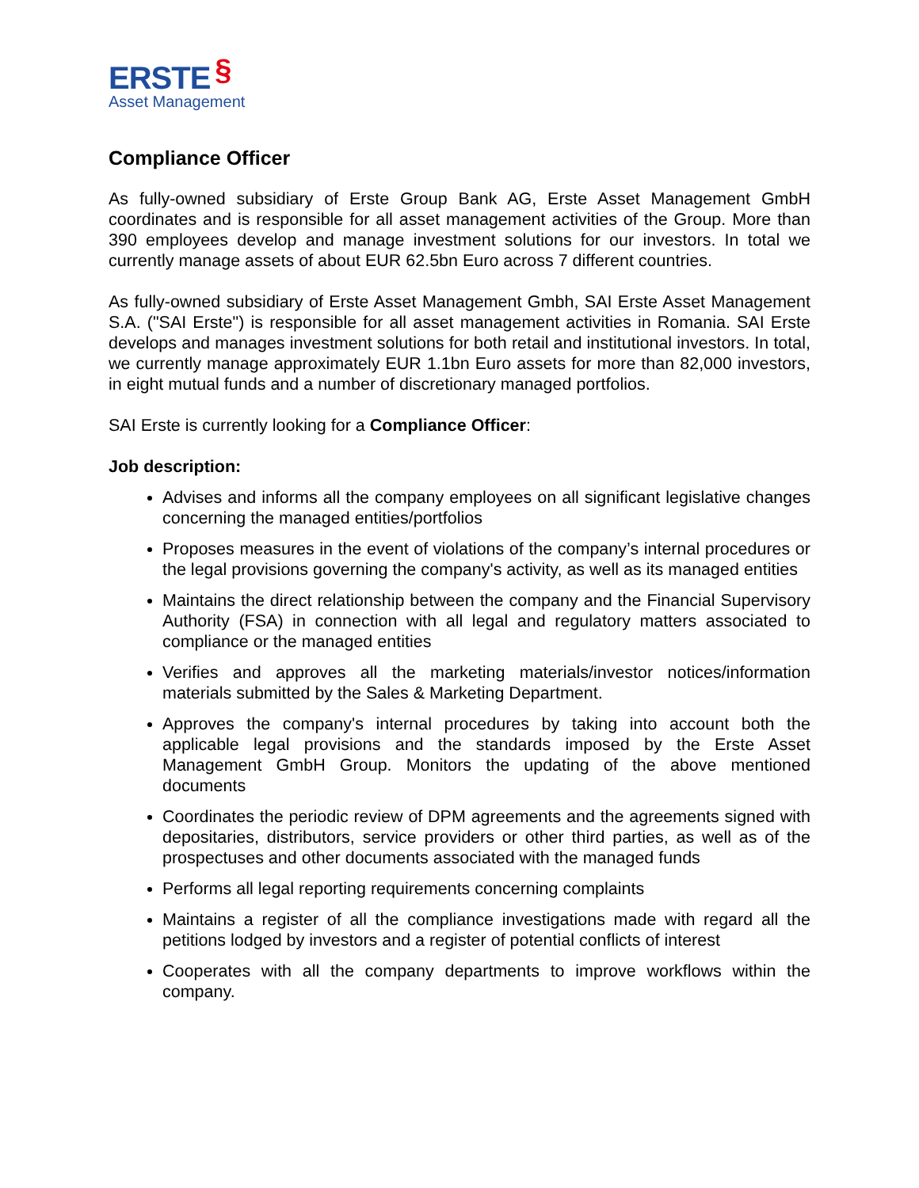ERSTE §
Asset Management
Compliance Officer
As fully-owned subsidiary of Erste Group Bank AG, Erste Asset Management GmbH coordinates and is responsible for all asset management activities of the Group. More than 390 employees develop and manage investment solutions for our investors. In total we currently manage assets of about EUR 62.5bn Euro across 7 different countries.
As fully-owned subsidiary of Erste Asset Management Gmbh, SAI Erste Asset Management S.A. ("SAI Erste") is responsible for all asset management activities in Romania. SAI Erste develops and manages investment solutions for both retail and institutional investors. In total, we currently manage approximately EUR 1.1bn Euro assets for more than 82,000 investors, in eight mutual funds and a number of discretionary managed portfolios.
SAI Erste is currently looking for a Compliance Officer:
Job description:
Advises and informs all the company employees on all significant legislative changes concerning the managed entities/portfolios
Proposes measures in the event of violations of the company’s internal procedures or the legal provisions governing the company's activity, as well as its managed entities
Maintains the direct relationship between the company and the Financial Supervisory Authority (FSA) in connection with all legal and regulatory matters associated to compliance or the managed entities
Verifies and approves all the marketing materials/investor notices/information materials submitted by the Sales & Marketing Department.
Approves the company's internal procedures by taking into account both the applicable legal provisions and the standards imposed by the Erste Asset Management GmbH Group. Monitors the updating of the above mentioned documents
Coordinates the periodic review of DPM agreements and the agreements signed with depositaries, distributors, service providers or other third parties, as well as of the prospectuses and other documents associated with the managed funds
Performs all legal reporting requirements concerning complaints
Maintains a register of all the compliance investigations made with regard all the petitions lodged by investors and a register of potential conflicts of interest
Cooperates with all the company departments to improve workflows within the company.